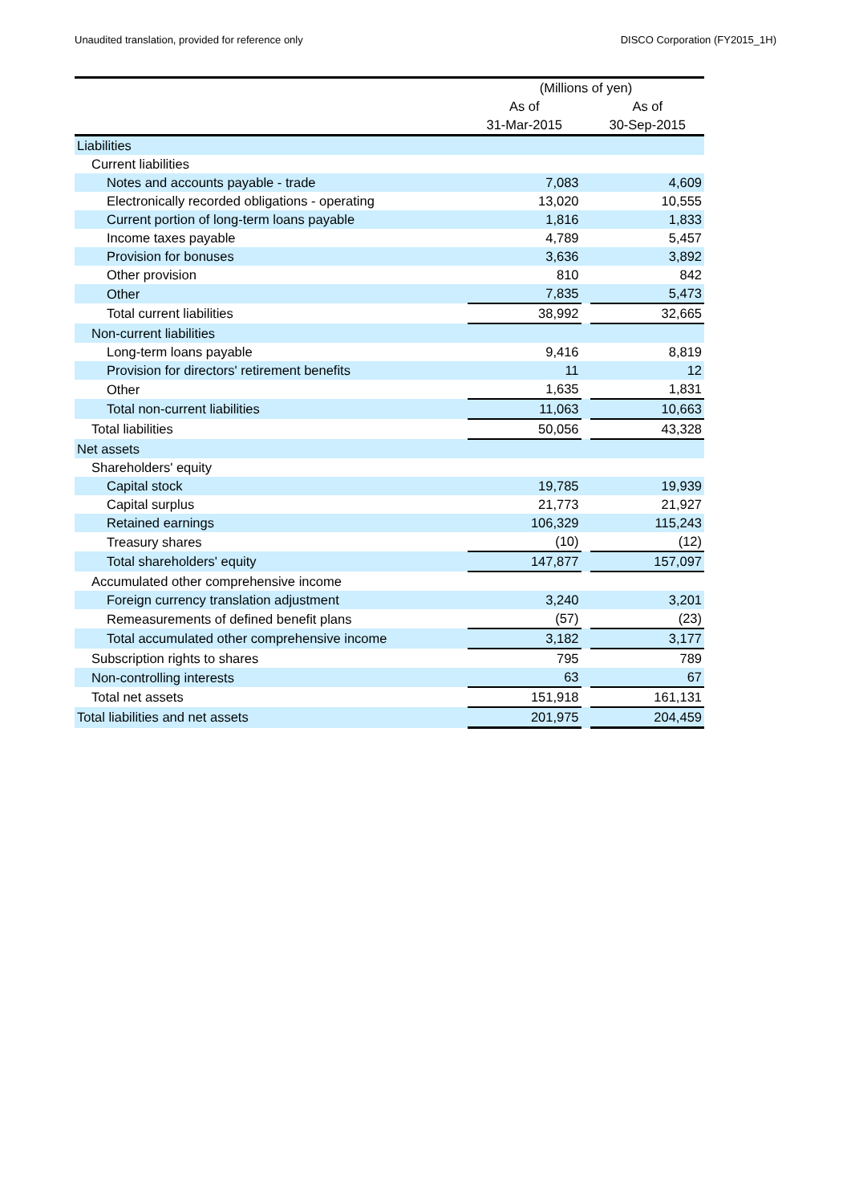Unaudited translation, provided for reference only DISCO Corporation (FY2015_1H)
| | (Millions of yen) | | |
| --- | --- | --- | --- |
| | As of | | As of |
| | 31-Mar-2015 | | 30-Sep-2015 |
| Liabilities | | | |
| Current liabilities | | | |
| Notes and accounts payable - trade | 7,083 | | 4,609 |
| Electronically recorded obligations - operating | 13,020 | | 10,555 |
| Current portion of long-term loans payable | 1,816 | | 1,833 |
| Income taxes payable | 4,789 | | 5,457 |
| Provision for bonuses | 3,636 | | 3,892 |
| Other provision | 810 | | 842 |
| Other | 7,835 | | 5,473 |
| Total current liabilities | 38,992 | | 32,665 |
| Non-current liabilities | | | |
| Long-term loans payable | 9,416 | | 8,819 |
| Provision for directors' retirement benefits | 11 | | 12 |
| Other | 1,635 | | 1,831 |
| Total non-current liabilities | 11,063 | | 10,663 |
| Total liabilities | 50,056 | | 43,328 |
| Net assets | | | |
| Shareholders' equity | | | |
| Capital stock | 19,785 | | 19,939 |
| Capital surplus | 21,773 | | 21,927 |
| Retained earnings | 106,329 | | 115,243 |
| Treasury shares | (10) | | (12) |
| Total shareholders' equity | 147,877 | | 157,097 |
| Accumulated other comprehensive income | | | |
| Foreign currency translation adjustment | 3,240 | | 3,201 |
| Remeasurements of defined benefit plans | (57) | | (23) |
| Total accumulated other comprehensive income | 3,182 | | 3,177 |
| Subscription rights to shares | 795 | | 789 |
| Non-controlling interests | 63 | | 67 |
| Total net assets | 151,918 | | 161,131 |
| Total liabilities and net assets | 201,975 | | 204,459 |